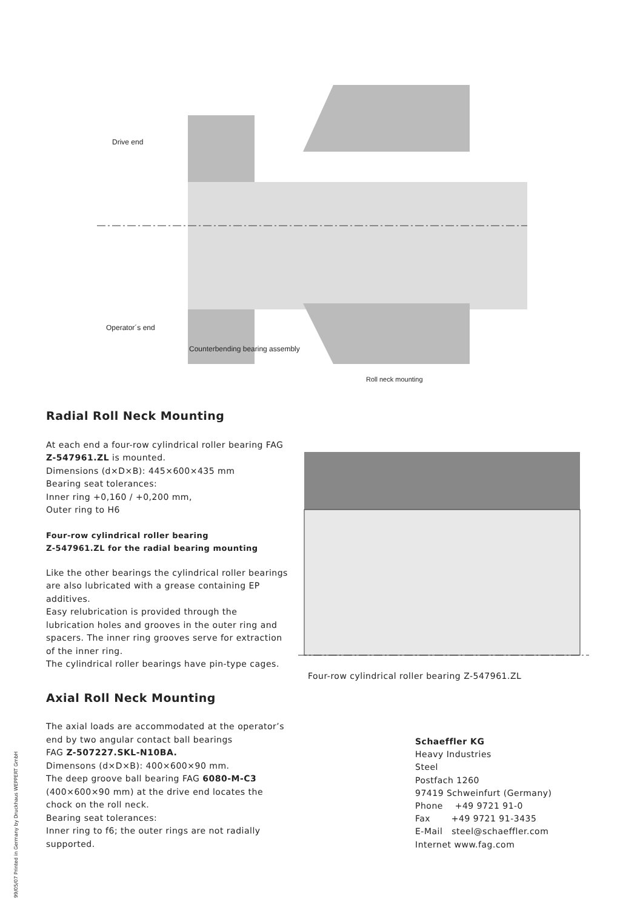Drive end
Operator´s end
Counterbending bearing assembly
Roll neck mounting
Radial Roll Neck Mounting
At each end a four-row cylindrical roller bearing FAG Z-547961.ZL is mounted.
Dimensions (d×D×B): 445×600×435 mm
Bearing seat tolerances:
Inner ring +0,160 / +0,200 mm,
Outer ring to H6
Four-row cylindrical roller bearing
Z-547961.ZL for the radial bearing mounting
Like the other bearings the cylindrical roller bearings are also lubricated with a grease containing EP additives.
Easy relubrication is provided through the lubrication holes and grooves in the outer ring and spacers. The inner ring grooves serve for extraction of the inner ring.
The cylindrical roller bearings have pin-type cages.
Axial Roll Neck Mounting
The axial loads are accommodated at the operator’s end by two angular contact ball bearings
FAG Z-507227.SKL-N10BA.
Dimensons (d×D×B): 400×600×90 mm.
The deep groove ball bearing FAG 6080-M-C3 (400×600×90 mm) at the drive end locates the chock on the roll neck.
Bearing seat tolerances:
Inner ring to f6; the outer rings are not radially supported.
Four-row cylindrical roller bearing Z-547961.ZL
Schaeffler KG
Heavy Industries
Steel
Postfach 1260
97419 Schweinfurt (Germany)
Phone +49 9721 91-0
Fax +49 9721 91-3435
E-Mail steel@schaeffler.com
Internet www.fag.com
99/05/07 Printed in Germany by Druckhaus WEPPERT GmbH